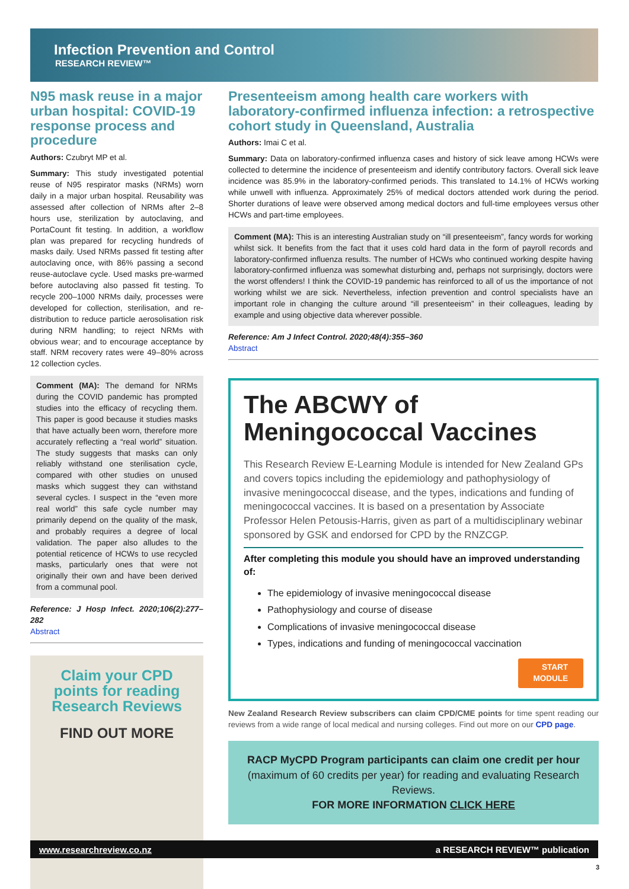Infection Prevention and Control
RESEARCH REVIEW™
N95 mask reuse in a major urban hospital: COVID-19 response process and procedure
Authors: Czubryt MP et al.
Summary: This study investigated potential reuse of N95 respirator masks (NRMs) worn daily in a major urban hospital. Reusability was assessed after collection of NRMs after 2–8 hours use, sterilization by autoclaving, and PortaCount fit testing. In addition, a workflow plan was prepared for recycling hundreds of masks daily. Used NRMs passed fit testing after autoclaving once, with 86% passing a second reuse-autoclave cycle. Used masks pre-warmed before autoclaving also passed fit testing. To recycle 200–1000 NRMs daily, processes were developed for collection, sterilisation, and re-distribution to reduce particle aerosolisation risk during NRM handling; to reject NRMs with obvious wear; and to encourage acceptance by staff. NRM recovery rates were 49–80% across 12 collection cycles.
Comment (MA): The demand for NRMs during the COVID pandemic has prompted studies into the efficacy of recycling them. This paper is good because it studies masks that have actually been worn, therefore more accurately reflecting a “real world” situation. The study suggests that masks can only reliably withstand one sterilisation cycle, compared with other studies on unused masks which suggest they can withstand several cycles. I suspect in the “even more real world” this safe cycle number may primarily depend on the quality of the mask, and probably requires a degree of local validation. The paper also alludes to the potential reticence of HCWs to use recycled masks, particularly ones that were not originally their own and have been derived from a communal pool.
Reference: J Hosp Infect. 2020;106(2):277–282
Abstract
Claim your CPD
points for reading
Research Reviews
FIND OUT MORE
Presenteeism among health care workers with laboratory-confirmed influenza infection: a retrospective cohort study in Queensland, Australia
Authors: Imai C et al.
Summary: Data on laboratory-confirmed influenza cases and history of sick leave among HCWs were collected to determine the incidence of presenteeism and identify contributory factors. Overall sick leave incidence was 85.9% in the laboratory-confirmed periods. This translated to 14.1% of HCWs working while unwell with influenza. Approximately 25% of medical doctors attended work during the period. Shorter durations of leave were observed among medical doctors and full-time employees versus other HCWs and part-time employees.
Comment (MA): This is an interesting Australian study on “ill presenteeism”, fancy words for working whilst sick. It benefits from the fact that it uses cold hard data in the form of payroll records and laboratory-confirmed influenza results. The number of HCWs who continued working despite having laboratory-confirmed influenza was somewhat disturbing and, perhaps not surprisingly, doctors were the worst offenders! I think the COVID-19 pandemic has reinforced to all of us the importance of not working whilst we are sick. Nevertheless, infection prevention and control specialists have an important role in changing the culture around “ill presenteeism” in their colleagues, leading by example and using objective data wherever possible.
Reference: Am J Infect Control. 2020;48(4):355–360
Abstract
The ABCWY of
Meningococcal Vaccines
This Research Review E-Learning Module is intended for New Zealand GPs and covers topics including the epidemiology and pathophysiology of invasive meningococcal disease, and the types, indications and funding of meningococcal vaccines. It is based on a presentation by Associate Professor Helen Petousis-Harris, given as part of a multidisciplinary webinar sponsored by GSK and endorsed for CPD by the RNZCGP.
After completing this module you should have an improved understanding of:
The epidemiology of invasive meningococcal disease
Pathophysiology and course of disease
Complications of invasive meningococcal disease
Types, indications and funding of meningococcal vaccination
START
MODULE
New Zealand Research Review subscribers can claim CPD/CME points for time spent reading our reviews from a wide range of local medical and nursing colleges. Find out more on our CPD page.
RACP MyCPD Program participants can claim one credit per hour
(maximum of 60 credits per year) for reading and evaluating Research Reviews.
FOR MORE INFORMATION CLICK HERE
www.researchreview.co.nz a RESEARCH REVIEW™ publication
3